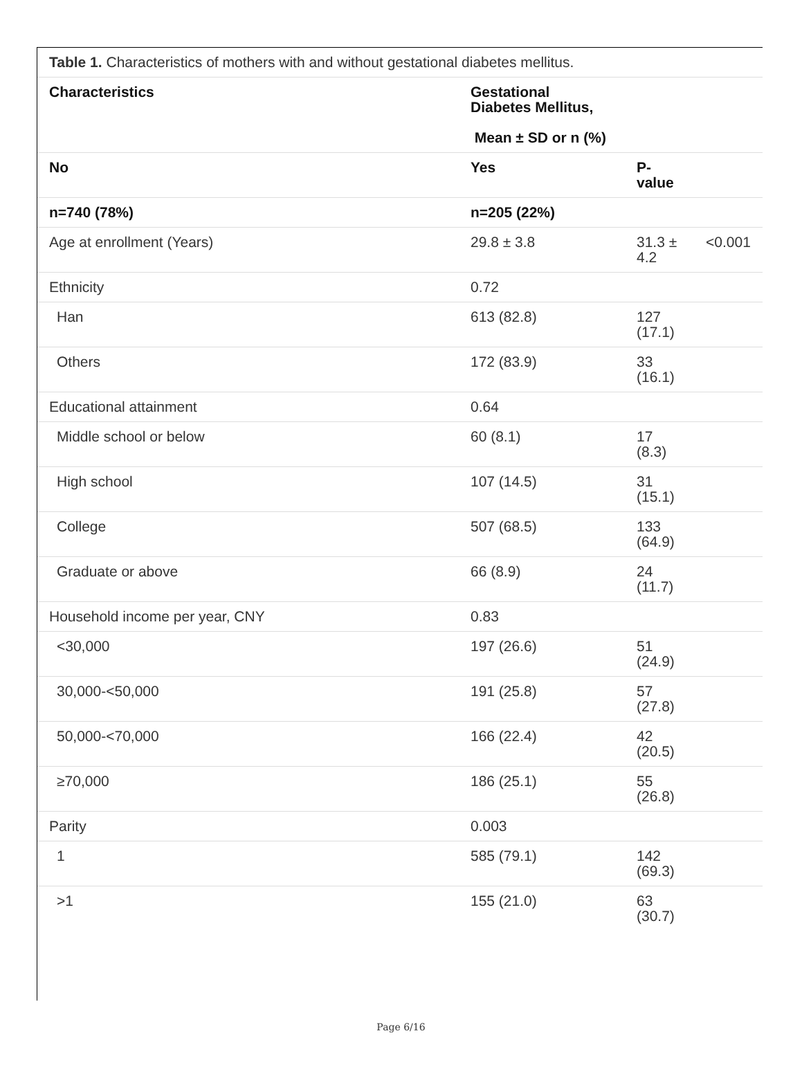| Table 1. Characteristics of mothers with and without gestational diabetes mellitus. | | | |
| Characteristics | Gestational Diabetes Mellitus, Mean ± SD or n (%) | | |
| No | Yes | P-value | |
| n=740 (78%) | n=205 (22%) | | |
| Age at enrollment (Years) | 29.8 ± 3.8 | 31.3 ± 4.2 | <0.001 |
| Ethnicity | 0.72 | | |
| Han | 613 (82.8) | 127 (17.1) | |
| Others | 172 (83.9) | 33 (16.1) | |
| Educational attainment | 0.64 | | |
| Middle school or below | 60 (8.1) | 17 (8.3) | |
| High school | 107 (14.5) | 31 (15.1) | |
| College | 507 (68.5) | 133 (64.9) | |
| Graduate or above | 66 (8.9) | 24 (11.7) | |
| Household income per year, CNY | 0.83 | | |
| <30,000 | 197 (26.6) | 51 (24.9) | |
| 30,000-<50,000 | 191 (25.8) | 57 (27.8) | |
| 50,000-<70,000 | 166 (22.4) | 42 (20.5) | |
| ≥70,000 | 186 (25.1) | 55 (26.8) | |
| Parity | 0.003 | | |
| 1 | 585 (79.1) | 142 (69.3) | |
| >1 | 155 (21.0) | 63 (30.7) | |
Page 6/16